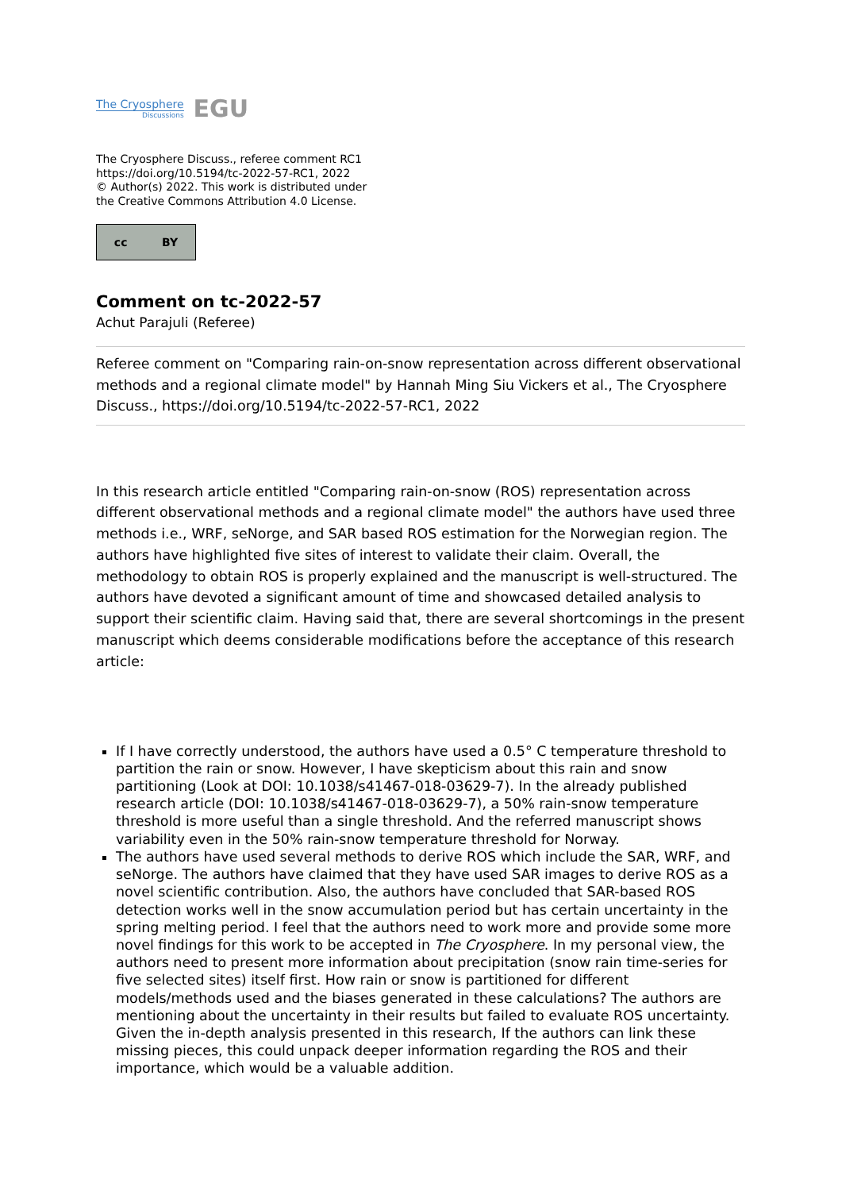The Cryosphere
Discussions
EGU
The Cryosphere Discuss., referee comment RC1
https://doi.org/10.5194/tc-2022-57-RC1, 2022
© Author(s) 2022. This work is distributed under
the Creative Commons Attribution 4.0 License.
cc BY
Comment on tc-2022-57
Achut Parajuli (Referee)
Referee comment on "Comparing rain-on-snow representation across different observational methods and a regional climate model" by Hannah Ming Siu Vickers et al., The Cryosphere Discuss., https://doi.org/10.5194/tc-2022-57-RC1, 2022
In this research article entitled "Comparing rain-on-snow (ROS) representation across different observational methods and a regional climate model" the authors have used three methods i.e., WRF, seNorge, and SAR based ROS estimation for the Norwegian region. The authors have highlighted five sites of interest to validate their claim. Overall, the methodology to obtain ROS is properly explained and the manuscript is well-structured. The authors have devoted a significant amount of time and showcased detailed analysis to support their scientific claim. Having said that, there are several shortcomings in the present manuscript which deems considerable modifications before the acceptance of this research article:
If I have correctly understood, the authors have used a 0.5° C temperature threshold to partition the rain or snow. However, I have skepticism about this rain and snow partitioning (Look at DOI: 10.1038/s41467-018-03629-7). In the already published research article (DOI: 10.1038/s41467-018-03629-7), a 50% rain-snow temperature threshold is more useful than a single threshold. And the referred manuscript shows variability even in the 50% rain-snow temperature threshold for Norway.
The authors have used several methods to derive ROS which include the SAR, WRF, and seNorge. The authors have claimed that they have used SAR images to derive ROS as a novel scientific contribution. Also, the authors have concluded that SAR-based ROS detection works well in the snow accumulation period but has certain uncertainty in the spring melting period. I feel that the authors need to work more and provide some more novel findings for this work to be accepted in The Cryosphere. In my personal view, the authors need to present more information about precipitation (snow rain time-series for five selected sites) itself first. How rain or snow is partitioned for different models/methods used and the biases generated in these calculations? The authors are mentioning about the uncertainty in their results but failed to evaluate ROS uncertainty. Given the in-depth analysis presented in this research, If the authors can link these missing pieces, this could unpack deeper information regarding the ROS and their importance, which would be a valuable addition.